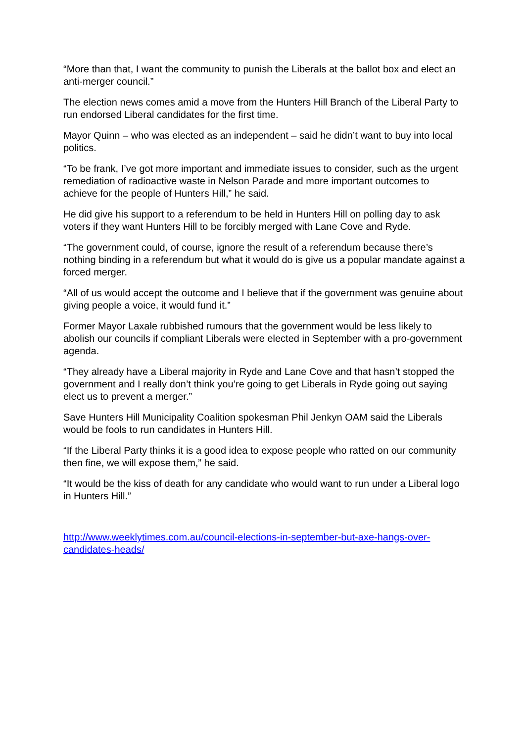“More than that, I want the community to punish the Liberals at the ballot box and elect an anti-merger council.”
The election news comes amid a move from the Hunters Hill Branch of the Liberal Party to run endorsed Liberal candidates for the first time.
Mayor Quinn – who was elected as an independent – said he didn’t want to buy into local politics.
“To be frank, I’ve got more important and immediate issues to consider, such as the urgent remediation of radioactive waste in Nelson Parade and more important outcomes to achieve for the people of Hunters Hill,” he said.
He did give his support to a referendum to be held in Hunters Hill on polling day to ask voters if they want Hunters Hill to be forcibly merged with Lane Cove and Ryde.
“The government could, of course, ignore the result of a referendum because there’s nothing binding in a referendum but what it would do is give us a popular mandate against a forced merger.
“All of us would accept the outcome and I believe that if the government was genuine about giving people a voice, it would fund it.”
Former Mayor Laxale rubbished rumours that the government would be less likely to abolish our councils if compliant Liberals were elected in September with a pro-government agenda.
“They already have a Liberal majority in Ryde and Lane Cove and that hasn’t stopped the government and I really don’t think you’re going to get Liberals in Ryde going out saying elect us to prevent a merger.”
Save Hunters Hill Municipality Coalition spokesman Phil Jenkyn OAM said the Liberals would be fools to run candidates in Hunters Hill.
“If the Liberal Party thinks it is a good idea to expose people who ratted on our community then fine, we will expose them,” he said.
“It would be the kiss of death for any candidate who would want to run under a Liberal logo in Hunters Hill.”
http://www.weeklytimes.com.au/council-elections-in-september-but-axe-hangs-over-candidates-heads/